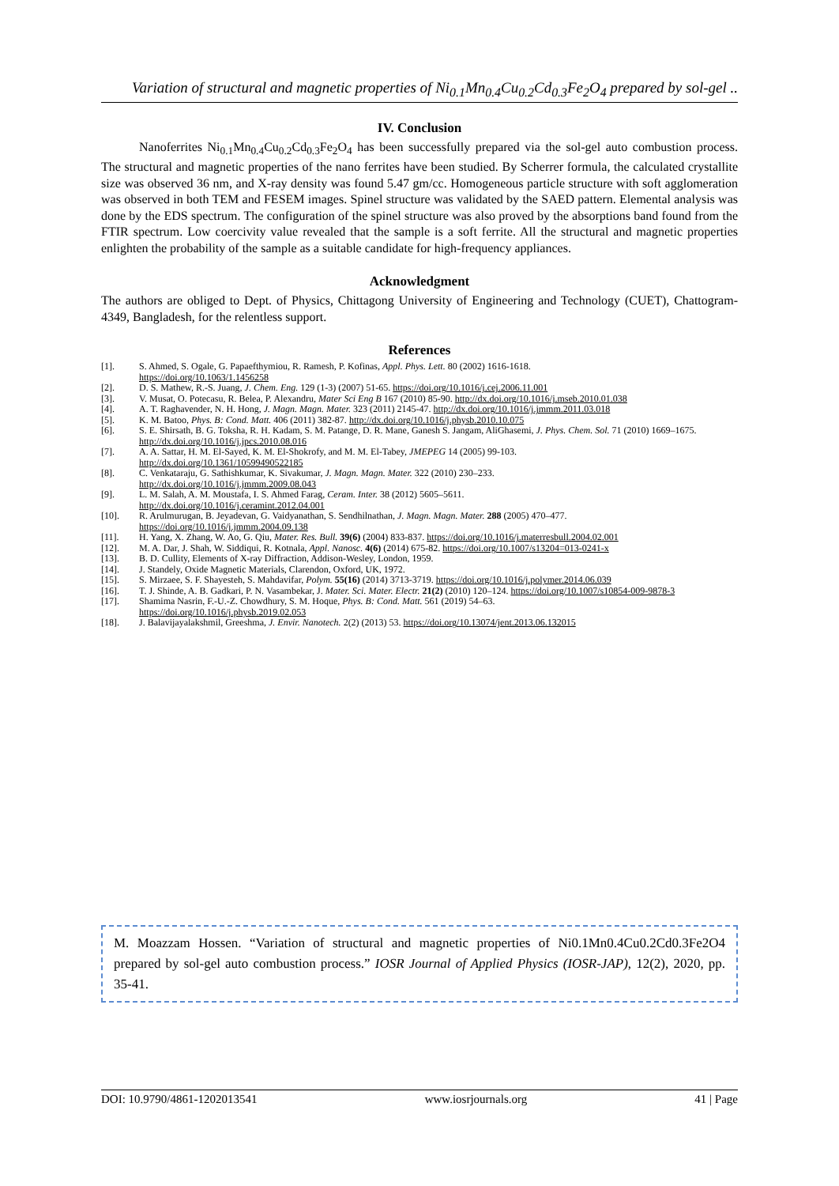Variation of structural and magnetic properties of Ni<sub>0.1</sub>Mn<sub>0.4</sub>Cu<sub>0.2</sub>Cd<sub>0.3</sub>Fe<sub>2</sub>O<sub>4</sub> prepared by sol-gel ..
IV. Conclusion
Nanoferrites Ni<sub>0.1</sub>Mn<sub>0.4</sub>Cu<sub>0.2</sub>Cd<sub>0.3</sub>Fe<sub>2</sub>O<sub>4</sub> has been successfully prepared via the sol-gel auto combustion process. The structural and magnetic properties of the nano ferrites have been studied. By Scherrer formula, the calculated crystallite size was observed 36 nm, and X-ray density was found 5.47 gm/cc. Homogeneous particle structure with soft agglomeration was observed in both TEM and FESEM images. Spinel structure was validated by the SAED pattern. Elemental analysis was done by the EDS spectrum. The configuration of the spinel structure was also proved by the absorptions band found from the FTIR spectrum. Low coercivity value revealed that the sample is a soft ferrite. All the structural and magnetic properties enlighten the probability of the sample as a suitable candidate for high-frequency appliances.
Acknowledgment
The authors are obliged to Dept. of Physics, Chittagong University of Engineering and Technology (CUET), Chattogram-4349, Bangladesh, for the relentless support.
References
[1]. S. Ahmed, S. Ogale, G. Papaefthymiou, R. Ramesh, P. Kofinas, Appl. Phys. Lett. 80 (2002) 1616-1618.
https://doi.org/10.1063/1.1456258
[2]. D. S. Mathew, R.-S. Juang, J. Chem. Eng. 129 (1-3) (2007) 51-65. https://doi.org/10.1016/j.cej.2006.11.001
[3]. V. Musat, O. Potecasu, R. Belea, P. Alexandru, Mater Sci Eng B 167 (2010) 85-90. http://dx.doi.org/10.1016/j.mseb.2010.01.038
[4]. A. T. Raghavender, N. H. Hong, J. Magn. Magn. Mater. 323 (2011) 2145-47. http://dx.doi.org/10.1016/j.jmmm.2011.03.018
[5]. K. M. Batoo, Phys. B: Cond. Matt. 406 (2011) 382-87. http://dx.doi.org/10.1016/j.physb.2010.10.075
[6]. S. E. Shirsath, B. G. Toksha, R. H. Kadam, S. M. Patange, D. R. Mane, Ganesh S. Jangam, AliGhasemi, J. Phys. Chem. Sol. 71 (2010) 1669–1675. http://dx.doi.org/10.1016/j.jpcs.2010.08.016
[7]. A. A. Sattar, H. M. El-Sayed, K. M. El-Shokrofy, and M. M. El-Tabey, JMEPEG 14 (2005) 99-103.
http://dx.doi.org/10.1361/10599490522185
[8]. C. Venkataraju, G. Sathishkumar, K. Sivakumar, J. Magn. Magn. Mater. 322 (2010) 230–233.
http://dx.doi.org/10.1016/j.jmmm.2009.08.043
[9]. L. M. Salah, A. M. Moustafa, I. S. Ahmed Farag, Ceram. Inter. 38 (2012) 5605–5611.
http://dx.doi.org/10.1016/j.ceramint.2012.04.001
[10]. R. Arulmurugan, B. Jeyadevan, G. Vaidyanathan, S. Sendhilnathan, J. Magn. Magn. Mater. 288 (2005) 470–477.
https://doi.org/10.1016/j.jmmm.2004.09.138
[11]. H. Yang, X. Zhang, W. Ao, G. Qiu, Mater. Res. Bull. 39(6) (2004) 833-837. https://doi.org/10.1016/j.materresbull.2004.02.001
[12]. M. A. Dar, J. Shah, W. Siddiqui, R. Kotnala, Appl. Nanosc. 4(6) (2014) 675-82. https://doi.org/10.1007/s13204=013-0241-x
[13]. B. D. Cullity, Elements of X-ray Diffraction, Addison-Wesley, London, 1959.
[14]. J. Standely, Oxide Magnetic Materials, Clarendon, Oxford, UK, 1972.
[15]. S. Mirzaee, S. F. Shayesteh, S. Mahdavifar, Polym. 55(16) (2014) 3713-3719. https://doi.org/10.1016/j.polymer.2014.06.039
[16]. T. J. Shinde, A. B. Gadkari, P. N. Vasambekar, J. Mater. Sci. Mater. Electr. 21(2) (2010) 120–124. https://doi.org/10.1007/s10854-009-9878-3
[17]. Shamima Nasrin, F.-U.-Z. Chowdhury, S. M. Hoque, Phys. B: Cond. Matt. 561 (2019) 54–63.
https://doi.org/10.1016/j.physb.2019.02.053
[18]. J. Balavijayalakshmil, Greeshma, J. Envir. Nanotech. 2(2) (2013) 53. https://doi.org/10.13074/jent.2013.06.132015
M. Moazzam Hossen. “Variation of structural and magnetic properties of Ni0.1Mn0.4Cu0.2Cd0.3Fe2O4 prepared by sol-gel auto combustion process.” IOSR Journal of Applied Physics (IOSR-JAP), 12(2), 2020, pp. 35-41.
DOI: 10.9790/4861-1202013541 www.iosrjournals.org 41 | Page